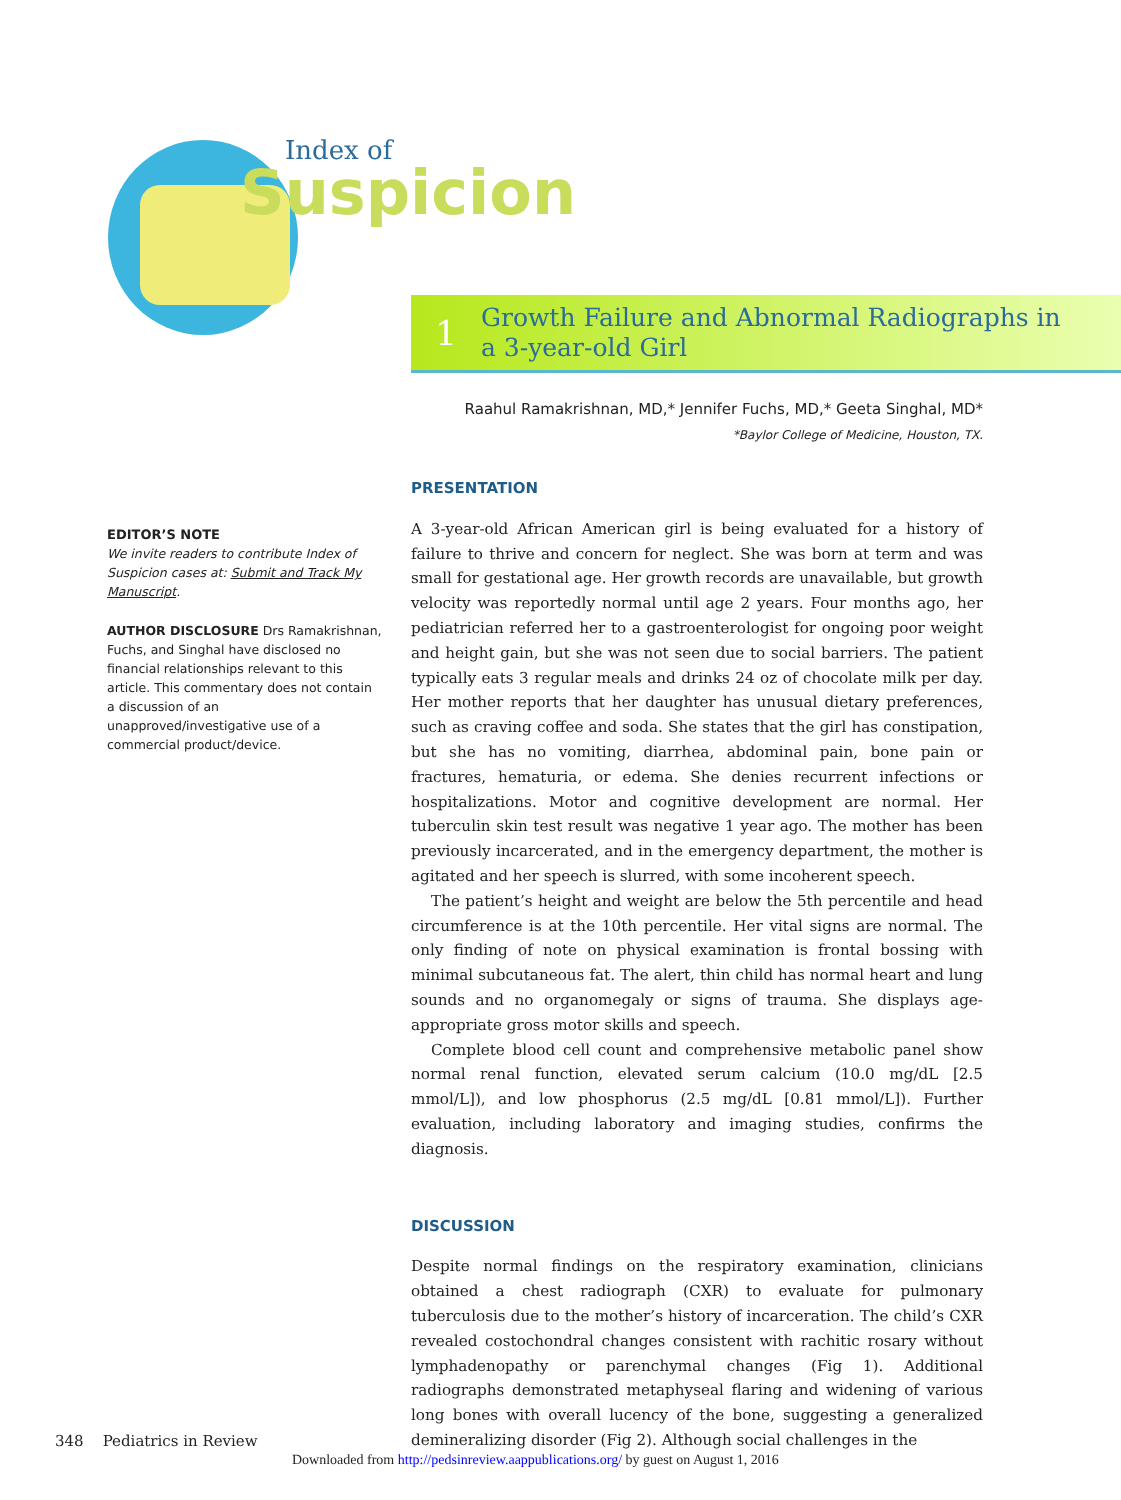Index of
Suspicion
1
Growth Failure and Abnormal Radiographs in
a 3-year-old Girl
Raahul Ramakrishnan, MD,* Jennifer Fuchs, MD,* Geeta Singhal, MD*
*Baylor College of Medicine, Houston, TX.
PRESENTATION
A 3-year-old African American girl is being evaluated for a history of failure to thrive and concern for neglect. She was born at term and was small for gestational age. Her growth records are unavailable, but growth velocity was reportedly normal until age 2 years. Four months ago, her pediatrician referred her to a gastroenterologist for ongoing poor weight and height gain, but she was not seen due to social barriers. The patient typically eats 3 regular meals and drinks 24 oz of chocolate milk per day. Her mother reports that her daughter has unusual dietary preferences, such as craving coffee and soda. She states that the girl has constipation, but she has no vomiting, diarrhea, abdominal pain, bone pain or fractures, hematuria, or edema. She denies recurrent infections or hospitalizations. Motor and cognitive development are normal. Her tuberculin skin test result was negative 1 year ago. The mother has been previously incarcerated, and in the emergency department, the mother is agitated and her speech is slurred, with some incoherent speech.
The patient’s height and weight are below the 5th percentile and head circumference is at the 10th percentile. Her vital signs are normal. The only finding of note on physical examination is frontal bossing with minimal subcutaneous fat. The alert, thin child has normal heart and lung sounds and no organomegaly or signs of trauma. She displays age-appropriate gross motor skills and speech.
Complete blood cell count and comprehensive metabolic panel show normal renal function, elevated serum calcium (10.0 mg/dL [2.5 mmol/L]), and low phosphorus (2.5 mg/dL [0.81 mmol/L]). Further evaluation, including laboratory and imaging studies, confirms the diagnosis.
DISCUSSION
Despite normal findings on the respiratory examination, clinicians obtained a chest radiograph (CXR) to evaluate for pulmonary tuberculosis due to the mother’s history of incarceration. The child’s CXR revealed costochondral changes consistent with rachitic rosary without lymphadenopathy or parenchymal changes (Fig 1). Additional radiographs demonstrated metaphyseal flaring and widening of various long bones with overall lucency of the bone, suggesting a generalized demineralizing disorder (Fig 2). Although social challenges in the
EDITOR’S NOTE
We invite readers to contribute Index of Suspicion cases at: Submit and Track My Manuscript.
AUTHOR DISCLOSURE Drs Ramakrishnan, Fuchs, and Singhal have disclosed no financial relationships relevant to this article. This commentary does not contain a discussion of an unapproved/investigative use of a commercial product/device.
348 Pediatrics in Review
Downloaded from http://pedsinreview.aappublications.org/ by guest on August 1, 2016